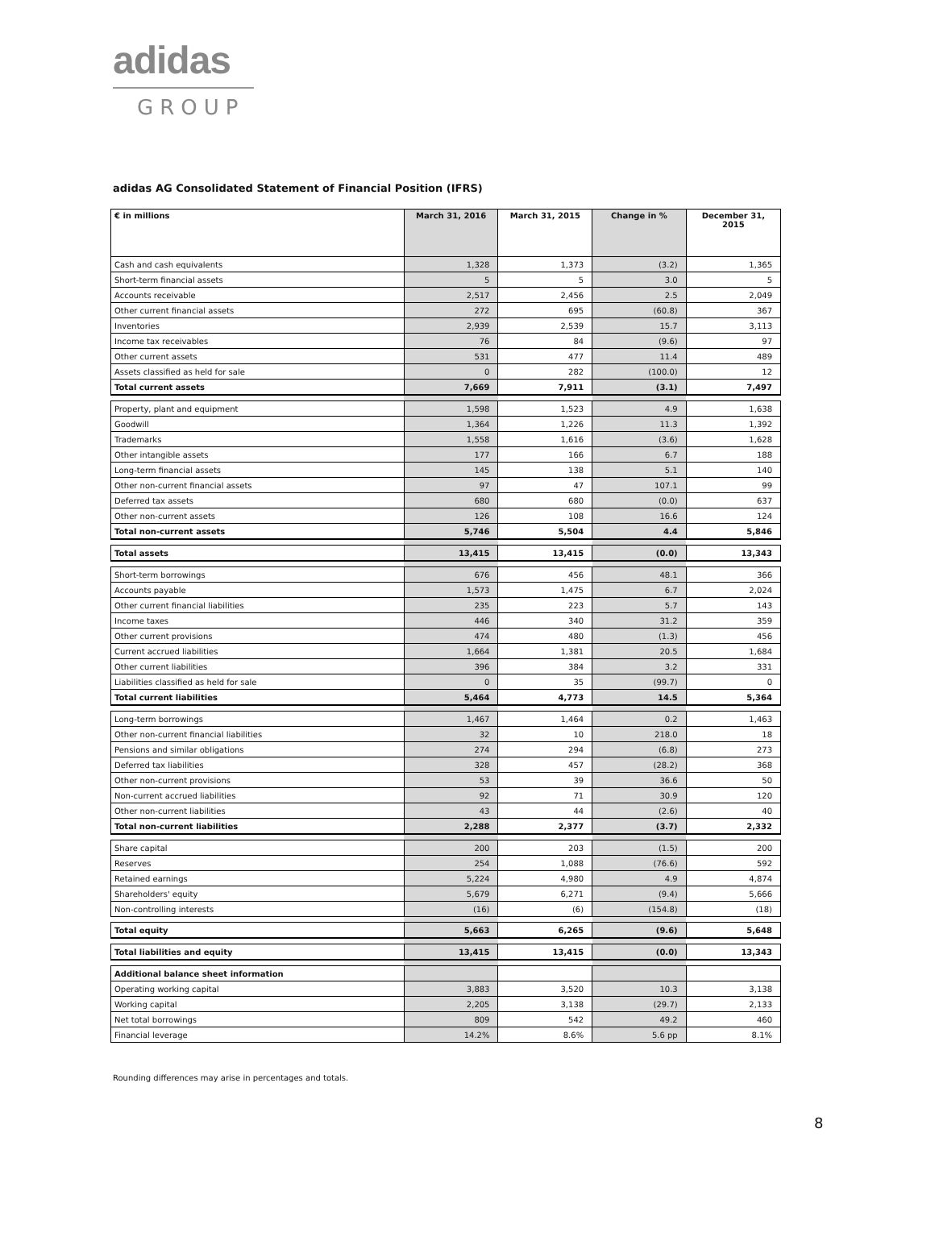adidas
GROUP
adidas AG Consolidated Statement of Financial Position (IFRS)
| € in millions | March 31, 2016 | March 31, 2015 | Change in % | December 31, 2015 |
| --- | --- | --- | --- | --- |
| Cash and cash equivalents | 1,328 | 1,373 | (3.2) | 1,365 |
| Short-term financial assets | 5 | 5 | 3.0 | 5 |
| Accounts receivable | 2,517 | 2,456 | 2.5 | 2,049 |
| Other current financial assets | 272 | 695 | (60.8) | 367 |
| Inventories | 2,939 | 2,539 | 15.7 | 3,113 |
| Income tax receivables | 76 | 84 | (9.6) | 97 |
| Other current assets | 531 | 477 | 11.4 | 489 |
| Assets classified as held for sale | 0 | 282 | (100.0) | 12 |
| Total current assets | 7,669 | 7,911 | (3.1) | 7,497 |
| Property, plant and equipment | 1,598 | 1,523 | 4.9 | 1,638 |
| Goodwill | 1,364 | 1,226 | 11.3 | 1,392 |
| Trademarks | 1,558 | 1,616 | (3.6) | 1,628 |
| Other intangible assets | 177 | 166 | 6.7 | 188 |
| Long-term financial assets | 145 | 138 | 5.1 | 140 |
| Other non-current financial assets | 97 | 47 | 107.1 | 99 |
| Deferred tax assets | 680 | 680 | (0.0) | 637 |
| Other non-current assets | 126 | 108 | 16.6 | 124 |
| Total non-current assets | 5,746 | 5,504 | 4.4 | 5,846 |
| Total assets | 13,415 | 13,415 | (0.0) | 13,343 |
| Short-term borrowings | 676 | 456 | 48.1 | 366 |
| Accounts payable | 1,573 | 1,475 | 6.7 | 2,024 |
| Other current financial liabilities | 235 | 223 | 5.7 | 143 |
| Income taxes | 446 | 340 | 31.2 | 359 |
| Other current provisions | 474 | 480 | (1.3) | 456 |
| Current accrued liabilities | 1,664 | 1,381 | 20.5 | 1,684 |
| Other current liabilities | 396 | 384 | 3.2 | 331 |
| Liabilities classified as held for sale | 0 | 35 | (99.7) | 0 |
| Total current liabilities | 5,464 | 4,773 | 14.5 | 5,364 |
| Long-term borrowings | 1,467 | 1,464 | 0.2 | 1,463 |
| Other non-current financial liabilities | 32 | 10 | 218.0 | 18 |
| Pensions and similar obligations | 274 | 294 | (6.8) | 273 |
| Deferred tax liabilities | 328 | 457 | (28.2) | 368 |
| Other non-current provisions | 53 | 39 | 36.6 | 50 |
| Non-current accrued liabilities | 92 | 71 | 30.9 | 120 |
| Other non-current liabilities | 43 | 44 | (2.6) | 40 |
| Total non-current liabilities | 2,288 | 2,377 | (3.7) | 2,332 |
| Share capital | 200 | 203 | (1.5) | 200 |
| Reserves | 254 | 1,088 | (76.6) | 592 |
| Retained earnings | 5,224 | 4,980 | 4.9 | 4,874 |
| Shareholders' equity | 5,679 | 6,271 | (9.4) | 5,666 |
| Non-controlling interests | (16) | (6) | (154.8) | (18) |
| Total equity | 5,663 | 6,265 | (9.6) | 5,648 |
| Total liabilities and equity | 13,415 | 13,415 | (0.0) | 13,343 |
| Additional balance sheet information | | | | |
| Operating working capital | 3,883 | 3,520 | 10.3 | 3,138 |
| Working capital | 2,205 | 3,138 | (29.7) | 2,133 |
| Net total borrowings | 809 | 542 | 49.2 | 460 |
| Financial leverage | 14.2% | 8.6% | 5.6 pp | 8.1% |
Rounding differences may arise in percentages and totals.
8